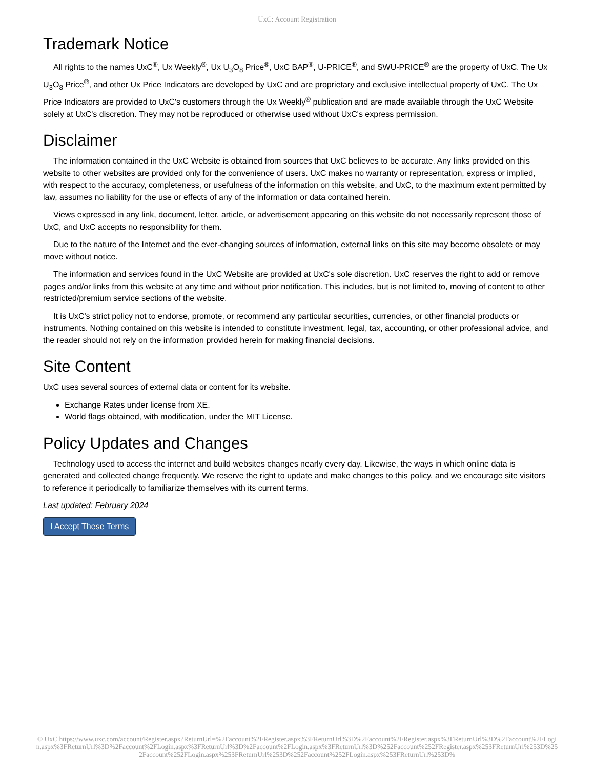UxC: Account Registration
Trademark Notice
All rights to the names UxC<sup>®</sup>, Ux Weekly<sup>®</sup>, Ux U<sub>3</sub>O<sub>8</sub> Price<sup>®</sup>, UxC BAP<sup>®</sup>, U-PRICE<sup>®</sup>, and SWU-PRICE<sup>®</sup> are the property of UxC. The Ux U<sub>3</sub>O<sub>8</sub> Price<sup>®</sup>, and other Ux Price Indicators are developed by UxC and are proprietary and exclusive intellectual property of UxC. The Ux Price Indicators are provided to UxC's customers through the Ux Weekly<sup>®</sup> publication and are made available through the UxC Website solely at UxC's discretion. They may not be reproduced or otherwise used without UxC's express permission.
Disclaimer
The information contained in the UxC Website is obtained from sources that UxC believes to be accurate. Any links provided on this website to other websites are provided only for the convenience of users. UxC makes no warranty or representation, express or implied, with respect to the accuracy, completeness, or usefulness of the information on this website, and UxC, to the maximum extent permitted by law, assumes no liability for the use or effects of any of the information or data contained herein.
Views expressed in any link, document, letter, article, or advertisement appearing on this website do not necessarily represent those of UxC, and UxC accepts no responsibility for them.
Due to the nature of the Internet and the ever-changing sources of information, external links on this site may become obsolete or may move without notice.
The information and services found in the UxC Website are provided at UxC's sole discretion. UxC reserves the right to add or remove pages and/or links from this website at any time and without prior notification. This includes, but is not limited to, moving of content to other restricted/premium service sections of the website.
It is UxC's strict policy not to endorse, promote, or recommend any particular securities, currencies, or other financial products or instruments. Nothing contained on this website is intended to constitute investment, legal, tax, accounting, or other professional advice, and the reader should not rely on the information provided herein for making financial decisions.
Site Content
UxC uses several sources of external data or content for its website.
Exchange Rates under license from XE.
World flags obtained, with modification, under the MIT License.
Policy Updates and Changes
Technology used to access the internet and build websites changes nearly every day. Likewise, the ways in which online data is generated and collected change frequently. We reserve the right to update and make changes to this policy, and we encourage site visitors to reference it periodically to familiarize themselves with its current terms.
Last updated: February 2024
I Accept These Terms
© UxC https://www.uxc.com/account/Register.aspx?ReturnUrl=%2Faccount%2FRegister.aspx%3FReturnUrl%3D%2Faccount%2FRegister.aspx%3FReturnUrl%3D%2Faccount%2FLogin.aspx%3FReturnUrl%3D%2Faccount%2FLogin.aspx%3FReturnUrl%3D%2Faccount%2FLogin.aspx%3FReturnUrl%3D%252Faccount%252FRegister.aspx%253FReturnUrl%253D%252Faccount%252FLogin.aspx%253FReturnUrl%253D%252Faccount%252FLogin.aspx%253FReturnUrl%253D%